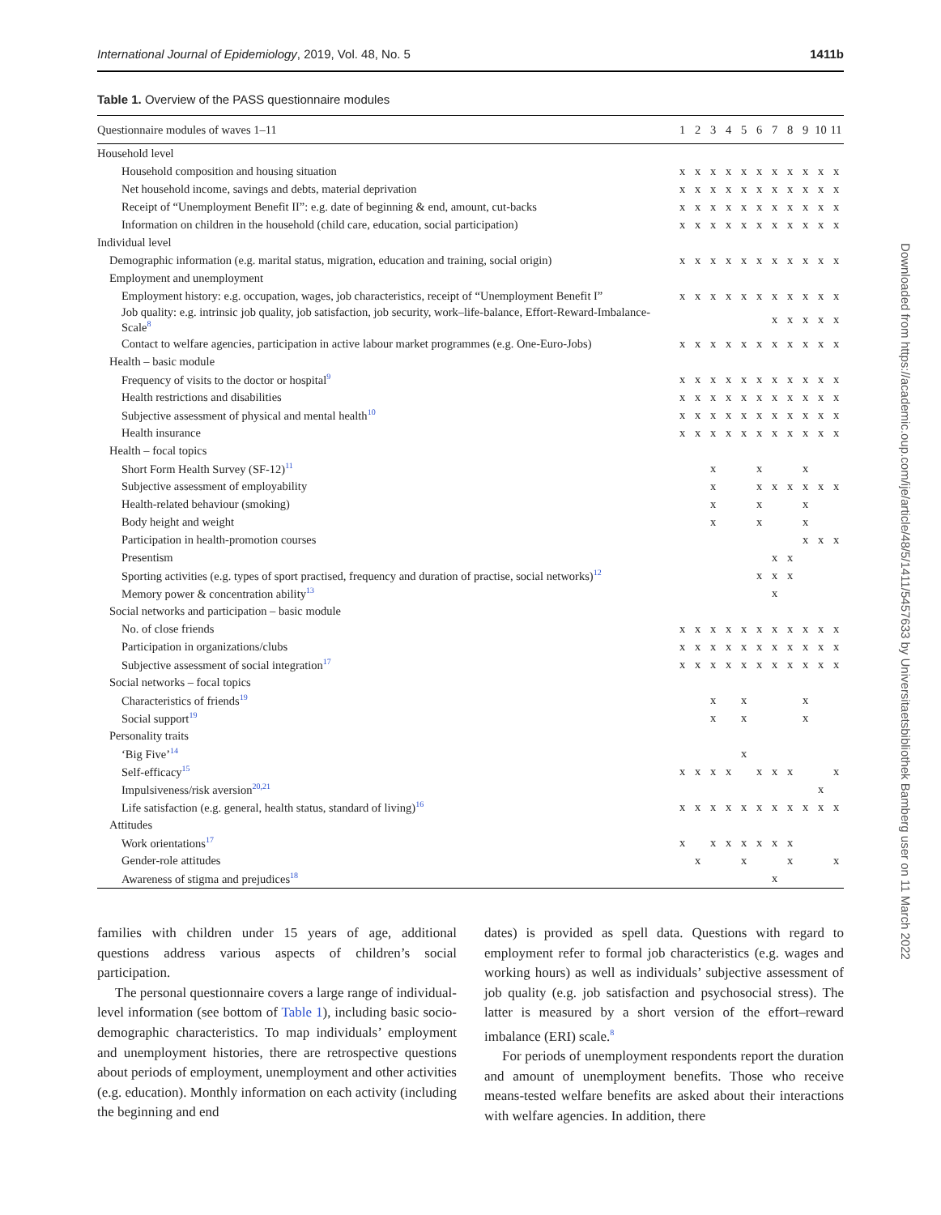International Journal of Epidemiology, 2019, Vol. 48, No. 5 1411b
Table 1. Overview of the PASS questionnaire modules
| Questionnaire modules of waves 1–11 | 1 | 2 | 3 | 4 | 5 | 6 | 7 | 8 | 9 | 10 | 11 |
| --- | --- | --- | --- | --- | --- | --- | --- | --- | --- | --- | --- |
| Household level | | | | | | | | | | | |
| Household composition and housing situation | x | x | x | x | x | x | x | x | x | x | x |
| Net household income, savings and debts, material deprivation | x | x | x | x | x | x | x | x | x | x | x |
| Receipt of “Unemployment Benefit II”: e.g. date of beginning & end, amount, cut-backs | x | x | x | x | x | x | x | x | x | x | x |
| Information on children in the household (child care, education, social participation) | x | x | x | x | x | x | x | x | x | x | x |
| Individual level | | | | | | | | | | | |
| Demographic information (e.g. marital status, migration, education and training, social origin) | x | x | x | x | x | x | x | x | x | x | x |
| Employment and unemployment | | | | | | | | | | | |
| Employment history: e.g. occupation, wages, job characteristics, receipt of “Unemployment Benefit I” | x | x | x | x | x | x | x | x | x | x | x |
| Job quality: e.g. intrinsic job quality, job satisfaction, job security, work–life-balance, Effort-Reward-Imbalance-Scale<sup>8</sup> | | | | | | | x | x | x | x | x |
| Contact to welfare agencies, participation in active labour market programmes (e.g. One-Euro-Jobs) | x | x | x | x | x | x | x | x | x | x | x |
| Health – basic module | | | | | | | | | | | |
| Frequency of visits to the doctor or hospital<sup>9</sup> | x | x | x | x | x | x | x | x | x | x | x |
| Health restrictions and disabilities | x | x | x | x | x | x | x | x | x | x | x |
| Subjective assessment of physical and mental health<sup>10</sup> | x | x | x | x | x | x | x | x | x | x | x |
| Health insurance | x | x | x | x | x | x | x | x | x | x | x |
| Health – focal topics | | | | | | | | | | | |
| Short Form Health Survey (SF-12)<sup>11</sup> | | | x | | | x | | | x | | |
| Subjective assessment of employability | | | x | | | x | x | x | x | x | x |
| Health-related behaviour (smoking) | | | x | | | x | | | x | | |
| Body height and weight | | | x | | | x | | | x | | |
| Participation in health-promotion courses | | | | | | | | | x | x | x |
| Presentism | | | | | | | x | x | | | |
| Sporting activities (e.g. types of sport practised, frequency and duration of practise, social networks)<sup>12</sup> | | | | | | x | x | x | | | |
| Memory power & concentration ability<sup>13</sup> | | | | | | | x | | | | |
| Social networks and participation – basic module | | | | | | | | | | | |
| No. of close friends | x | x | x | x | x | x | x | x | x | x | x |
| Participation in organizations/clubs | x | x | x | x | x | x | x | x | x | x | x |
| Subjective assessment of social integration<sup>17</sup> | x | x | x | x | x | x | x | x | x | x | x |
| Social networks – focal topics | | | | | | | | | | | |
| Characteristics of friends<sup>19</sup> | | | x | | x | | | | x | | |
| Social support<sup>19</sup> | | | x | | x | | | | x | | |
| Personality traits | | | | | | | | | | | |
| ‘Big Five’<sup>14</sup> | | | | | x | | | | | | |
| Self-efficacy<sup>15</sup> | x | x | x | x | | x | x | x | | | x |
| Impulsiveness/risk aversion<sup>20,21</sup> | | | | | | | | | | x | |
| Life satisfaction (e.g. general, health status, standard of living)<sup>16</sup> | x | x | x | x | x | x | x | x | x | x | x |
| Attitudes | | | | | | | | | | | |
| Work orientations<sup>17</sup> | x | | x | x | x | x | x | x | | | |
| Gender-role attitudes | | x | | | x | | | x | | | x |
| Awareness of stigma and prejudices<sup>18</sup> | | | | | | | x | | | | |
families with children under 15 years of age, additional questions address various aspects of children’s social participation.
The personal questionnaire covers a large range of individual-level information (see bottom of Table 1), including basic socio-demographic characteristics. To map individuals’ employment and unemployment histories, there are retrospective questions about periods of employment, unemployment and other activities (e.g. education). Monthly information on each activity (including the beginning and end
dates) is provided as spell data. Questions with regard to employment refer to formal job characteristics (e.g. wages and working hours) as well as individuals’ subjective assessment of job quality (e.g. job satisfaction and psychosocial stress). The latter is measured by a short version of the effort–reward imbalance (ERI) scale.<sup>8</sup>
For periods of unemployment respondents report the duration and amount of unemployment benefits. Those who receive means-tested welfare benefits are asked about their interactions with welfare agencies. In addition, there
Downloaded from https://academic.oup.com/ije/article/48/5/1411/5457633 by Universitaetsbibliothek Bamberg user on 11 March 2022